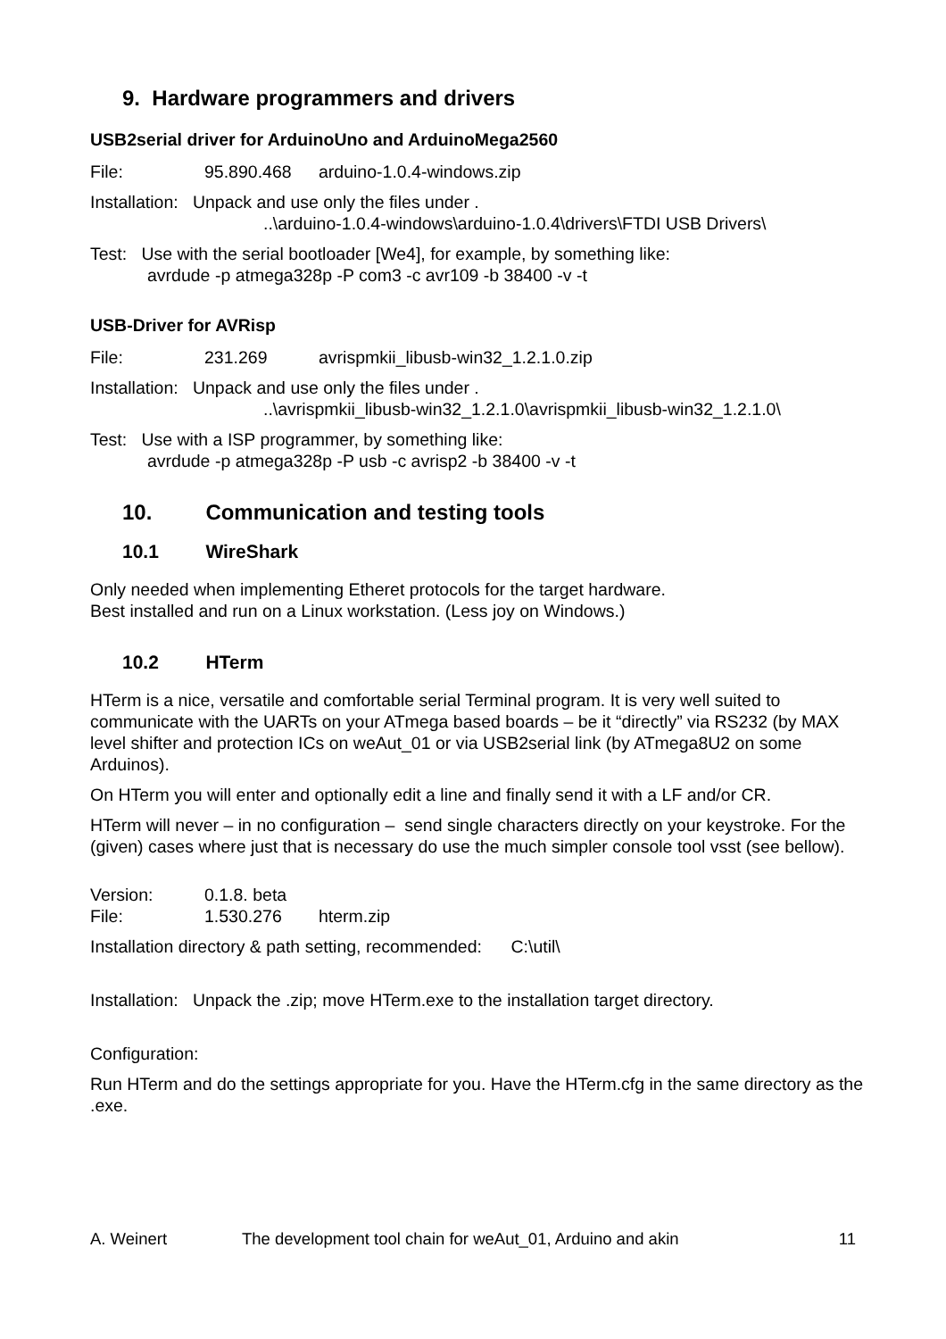9. Hardware programmers and drivers
USB2serial driver for ArduinoUno and ArduinoMega2560
File: 95.890.468 arduino-1.0.4-windows.zip
Installation: Unpack and use only the files under .
..\arduino-1.0.4-windows\arduino-1.0.4\drivers\FTDI USB Drivers\
Test: Use with the serial bootloader [We4], for example, by something like:
avrdude -p atmega328p -P com3 -c avr109 -b 38400 -v -t
USB-Driver for AVRisp
File: 231.269 avrispmkii_libusb-win32_1.2.1.0.zip
Installation: Unpack and use only the files under .
..\avrispmkii_libusb-win32_1.2.1.0\avrispmkii_libusb-win32_1.2.1.0\
Test: Use with a ISP programmer, by something like:
avrdude -p atmega328p -P usb -c avrisp2 -b 38400 -v -t
10. Communication and testing tools
10.1 WireShark
Only needed when implementing Etheret protocols for the target hardware.
Best installed and run on a Linux workstation. (Less joy on Windows.)
10.2 HTerm
HTerm is a nice, versatile and comfortable serial Terminal program. It is very well suited to communicate with the UARTs on your ATmega based boards – be it “directly” via RS232 (by MAX level shifter and protection ICs on weAut_01 or via USB2serial link (by ATmega8U2 on some Arduinos).
On HTerm you will enter and optionally edit a line and finally send it with a LF and/or CR.
HTerm will never – in no configuration – send single characters directly on your keystroke. For the (given) cases where just that is necessary do use the much simpler console tool vsst (see bellow).
Version: 0.1.8. beta
File: 1.530.276 hterm.zip
Installation directory & path setting, recommended: C:\util\
Installation: Unpack the .zip; move HTerm.exe to the installation target directory.
Configuration:
Run HTerm and do the settings appropriate for you. Have the HTerm.cfg in the same directory as the .exe.
A. Weinert The development tool chain for weAut_01, Arduino and akin 11